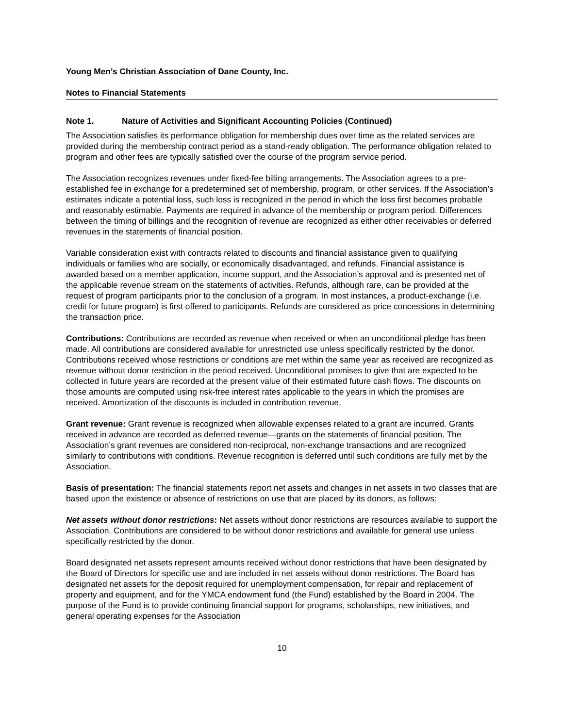Young Men’s Christian Association of Dane County, Inc.
Notes to Financial Statements
Note 1. Nature of Activities and Significant Accounting Policies (Continued)
The Association satisfies its performance obligation for membership dues over time as the related services are provided during the membership contract period as a stand-ready obligation. The performance obligation related to program and other fees are typically satisfied over the course of the program service period.
The Association recognizes revenues under fixed-fee billing arrangements. The Association agrees to a pre-established fee in exchange for a predetermined set of membership, program, or other services. If the Association’s estimates indicate a potential loss, such loss is recognized in the period in which the loss first becomes probable and reasonably estimable. Payments are required in advance of the membership or program period. Differences between the timing of billings and the recognition of revenue are recognized as either other receivables or deferred revenues in the statements of financial position.
Variable consideration exist with contracts related to discounts and financial assistance given to qualifying individuals or families who are socially, or economically disadvantaged, and refunds. Financial assistance is awarded based on a member application, income support, and the Association’s approval and is presented net of the applicable revenue stream on the statements of activities. Refunds, although rare, can be provided at the request of program participants prior to the conclusion of a program. In most instances, a product-exchange (i.e. credit for future program) is first offered to participants. Refunds are considered as price concessions in determining the transaction price.
Contributions: Contributions are recorded as revenue when received or when an unconditional pledge has been made. All contributions are considered available for unrestricted use unless specifically restricted by the donor. Contributions received whose restrictions or conditions are met within the same year as received are recognized as revenue without donor restriction in the period received. Unconditional promises to give that are expected to be collected in future years are recorded at the present value of their estimated future cash flows. The discounts on those amounts are computed using risk-free interest rates applicable to the years in which the promises are received. Amortization of the discounts is included in contribution revenue.
Grant revenue: Grant revenue is recognized when allowable expenses related to a grant are incurred. Grants received in advance are recorded as deferred revenue—grants on the statements of financial position. The Association’s grant revenues are considered non-reciprocal, non-exchange transactions and are recognized similarly to contributions with conditions. Revenue recognition is deferred until such conditions are fully met by the Association.
Basis of presentation: The financial statements report net assets and changes in net assets in two classes that are based upon the existence or absence of restrictions on use that are placed by its donors, as follows:
Net assets without donor restrictions: Net assets without donor restrictions are resources available to support the Association. Contributions are considered to be without donor restrictions and available for general use unless specifically restricted by the donor.
Board designated net assets represent amounts received without donor restrictions that have been designated by the Board of Directors for specific use and are included in net assets without donor restrictions. The Board has designated net assets for the deposit required for unemployment compensation, for repair and replacement of property and equipment, and for the YMCA endowment fund (the Fund) established by the Board in 2004. The purpose of the Fund is to provide continuing financial support for programs, scholarships, new initiatives, and general operating expenses for the Association
10